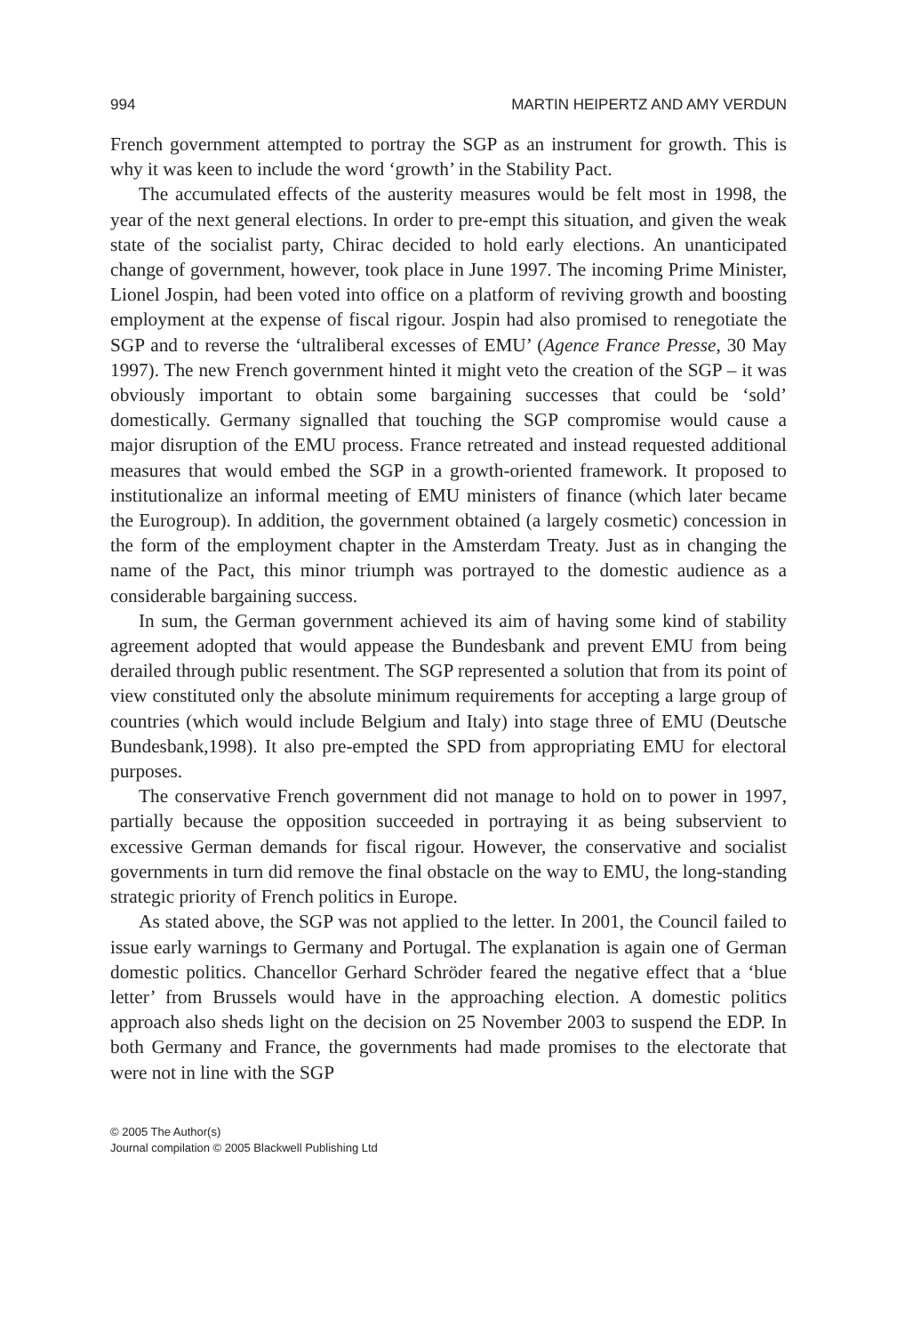994 MARTIN HEIPERTZ AND AMY VERDUN
French government attempted to portray the SGP as an instrument for growth. This is why it was keen to include the word ‘growth’ in the Stability Pact.
The accumulated effects of the austerity measures would be felt most in 1998, the year of the next general elections. In order to pre-empt this situation, and given the weak state of the socialist party, Chirac decided to hold early elections. An unanticipated change of government, however, took place in June 1997. The incoming Prime Minister, Lionel Jospin, had been voted into office on a platform of reviving growth and boosting employment at the expense of fiscal rigour. Jospin had also promised to renegotiate the SGP and to reverse the ‘ultraliberal excesses of EMU’ (Agence France Presse, 30 May 1997). The new French government hinted it might veto the creation of the SGP – it was obviously important to obtain some bargaining successes that could be ‘sold’ domestically. Germany signalled that touching the SGP compromise would cause a major disruption of the EMU process. France retreated and instead requested additional measures that would embed the SGP in a growth-oriented framework. It proposed to institutionalize an informal meeting of EMU ministers of finance (which later became the Eurogroup). In addition, the government obtained (a largely cosmetic) concession in the form of the employment chapter in the Amsterdam Treaty. Just as in changing the name of the Pact, this minor triumph was portrayed to the domestic audience as a considerable bargaining success.
In sum, the German government achieved its aim of having some kind of stability agreement adopted that would appease the Bundesbank and prevent EMU from being derailed through public resentment. The SGP represented a solution that from its point of view constituted only the absolute minimum requirements for accepting a large group of countries (which would include Belgium and Italy) into stage three of EMU (Deutsche Bundesbank,1998). It also pre-empted the SPD from appropriating EMU for electoral purposes.
The conservative French government did not manage to hold on to power in 1997, partially because the opposition succeeded in portraying it as being subservient to excessive German demands for fiscal rigour. However, the conservative and socialist governments in turn did remove the final obstacle on the way to EMU, the long-standing strategic priority of French politics in Europe.
As stated above, the SGP was not applied to the letter. In 2001, the Council failed to issue early warnings to Germany and Portugal. The explanation is again one of German domestic politics. Chancellor Gerhard Schröder feared the negative effect that a ‘blue letter’ from Brussels would have in the approaching election. A domestic politics approach also sheds light on the decision on 25 November 2003 to suspend the EDP. In both Germany and France, the governments had made promises to the electorate that were not in line with the SGP
© 2005 The Author(s)
Journal compilation © 2005 Blackwell Publishing Ltd